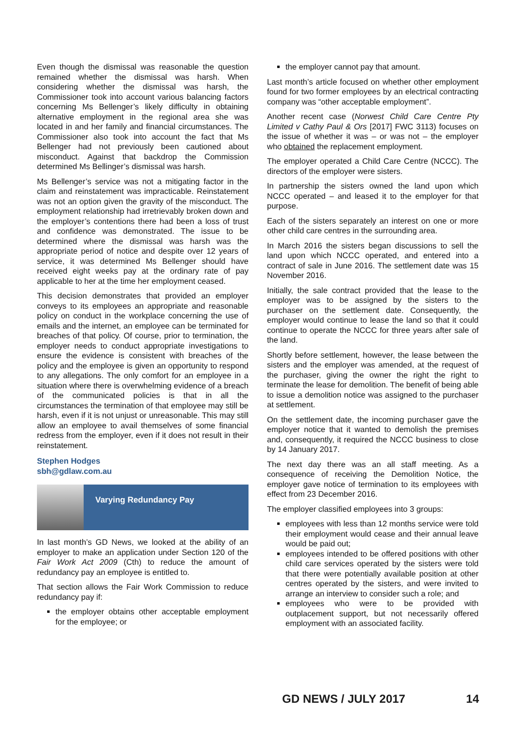Even though the dismissal was reasonable the question remained whether the dismissal was harsh. When considering whether the dismissal was harsh, the Commissioner took into account various balancing factors concerning Ms Bellenger’s likely difficulty in obtaining alternative employment in the regional area she was located in and her family and financial circumstances. The Commissioner also took into account the fact that Ms Bellenger had not previously been cautioned about misconduct. Against that backdrop the Commission determined Ms Bellinger’s dismissal was harsh.
Ms Bellenger’s service was not a mitigating factor in the claim and reinstatement was impracticable. Reinstatement was not an option given the gravity of the misconduct. The employment relationship had irretrievably broken down and the employer’s contentions there had been a loss of trust and confidence was demonstrated. The issue to be determined where the dismissal was harsh was the appropriate period of notice and despite over 12 years of service, it was determined Ms Bellenger should have received eight weeks pay at the ordinary rate of pay applicable to her at the time her employment ceased.
This decision demonstrates that provided an employer conveys to its employees an appropriate and reasonable policy on conduct in the workplace concerning the use of emails and the internet, an employee can be terminated for breaches of that policy. Of course, prior to termination, the employer needs to conduct appropriate investigations to ensure the evidence is consistent with breaches of the policy and the employee is given an opportunity to respond to any allegations. The only comfort for an employee in a situation where there is overwhelming evidence of a breach of the communicated policies is that in all the circumstances the termination of that employee may still be harsh, even if it is not unjust or unreasonable. This may still allow an employee to avail themselves of some financial redress from the employer, even if it does not result in their reinstatement.
Stephen Hodges
sbh@gdlaw.com.au
Varying Redundancy Pay
In last month’s GD News, we looked at the ability of an employer to make an application under Section 120 of the Fair Work Act 2009 (Cth) to reduce the amount of redundancy pay an employee is entitled to.
That section allows the Fair Work Commission to reduce redundancy pay if:
the employer obtains other acceptable employment for the employee; or
the employer cannot pay that amount.
Last month’s article focused on whether other employment found for two former employees by an electrical contracting company was “other acceptable employment”.
Another recent case (Norwest Child Care Centre Pty Limited v Cathy Paul & Ors [2017] FWC 3113) focuses on the issue of whether it was – or was not – the employer who obtained the replacement employment.
The employer operated a Child Care Centre (NCCC). The directors of the employer were sisters.
In partnership the sisters owned the land upon which NCCC operated – and leased it to the employer for that purpose.
Each of the sisters separately an interest on one or more other child care centres in the surrounding area.
In March 2016 the sisters began discussions to sell the land upon which NCCC operated, and entered into a contract of sale in June 2016. The settlement date was 15 November 2016.
Initially, the sale contract provided that the lease to the employer was to be assigned by the sisters to the purchaser on the settlement date. Consequently, the employer would continue to lease the land so that it could continue to operate the NCCC for three years after sale of the land.
Shortly before settlement, however, the lease between the sisters and the employer was amended, at the request of the purchaser, giving the owner the right the right to terminate the lease for demolition. The benefit of being able to issue a demolition notice was assigned to the purchaser at settlement.
On the settlement date, the incoming purchaser gave the employer notice that it wanted to demolish the premises and, consequently, it required the NCCC business to close by 14 January 2017.
The next day there was an all staff meeting. As a consequence of receiving the Demolition Notice, the employer gave notice of termination to its employees with effect from 23 December 2016.
The employer classified employees into 3 groups:
employees with less than 12 months service were told their employment would cease and their annual leave would be paid out;
employees intended to be offered positions with other child care services operated by the sisters were told that there were potentially available position at other centres operated by the sisters, and were invited to arrange an interview to consider such a role; and
employees who were to be provided with outplacement support, but not necessarily offered employment with an associated facility.
GD NEWS / JULY 2017 14